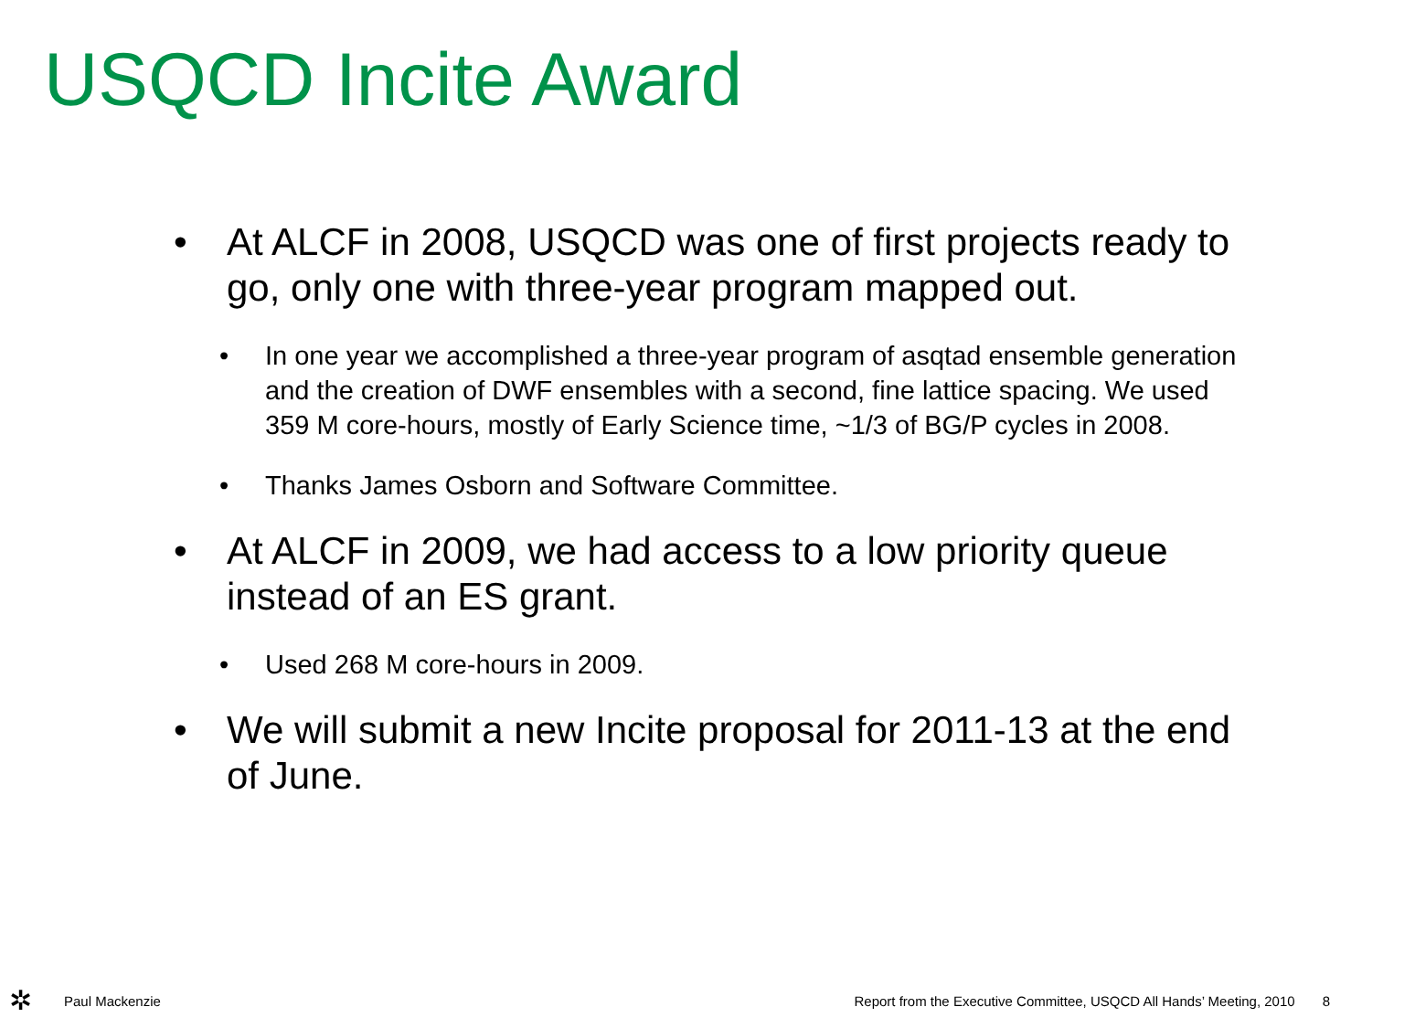USQCD Incite Award
• At ALCF in 2008, USQCD was one of first projects ready to go, only one with three-year program mapped out.
• In one year we accomplished a three-year program of asqtad ensemble generation and the creation of DWF ensembles with a second, fine lattice spacing. We used 359 M core-hours, mostly of Early Science time, ~1/3 of BG/P cycles in 2008.
• Thanks James Osborn and Software Committee.
• At ALCF in 2009, we had access to a low priority queue instead of an ES grant.
• Used 268 M core-hours in 2009.
• We will submit a new Incite proposal for 2011-13 at the end of June.
✲
Paul Mackenzie
Report from the Executive Committee, USQCD All Hands’ Meeting, 2010
8